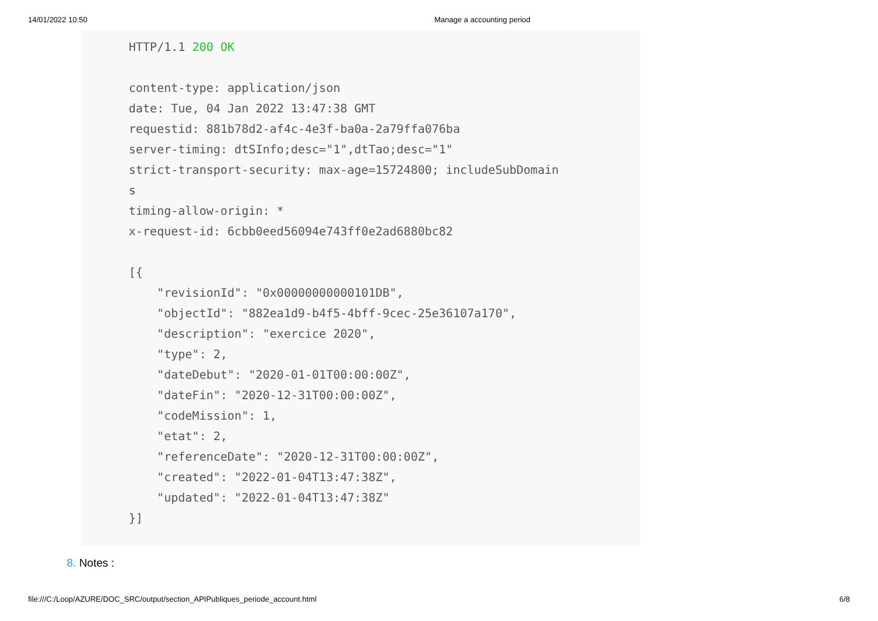14/01/2022 10:50 Manage a accounting period
HTTP/1.1 200 OK

content-type: application/json
date: Tue, 04 Jan 2022 13:47:38 GMT
requestid: 881b78d2-af4c-4e3f-ba0a-2a79ffa076ba
server-timing: dtSInfo;desc="1",dtTao;desc="1"
strict-transport-security: max-age=15724800; includeSubDomain
s
timing-allow-origin: *
x-request-id: 6cbb0eed56094e743ff0e2ad6880bc82

[{
    "revisionId": "0x00000000000101DB",
    "objectId": "882ea1d9-b4f5-4bff-9cec-25e36107a170",
    "description": "exercice 2020",
    "type": 2,
    "dateDebut": "2020-01-01T00:00:00Z",
    "dateFin": "2020-12-31T00:00:00Z",
    "codeMission": 1,
    "etat": 2,
    "referenceDate": "2020-12-31T00:00:00Z",
    "created": "2022-01-04T13:47:38Z",
    "updated": "2022-01-04T13:47:38Z"
}]
8. Notes :
file:///C:/Loop/AZURE/DOC_SRC/output/section_APIPubliques_periode_account.html
6/8